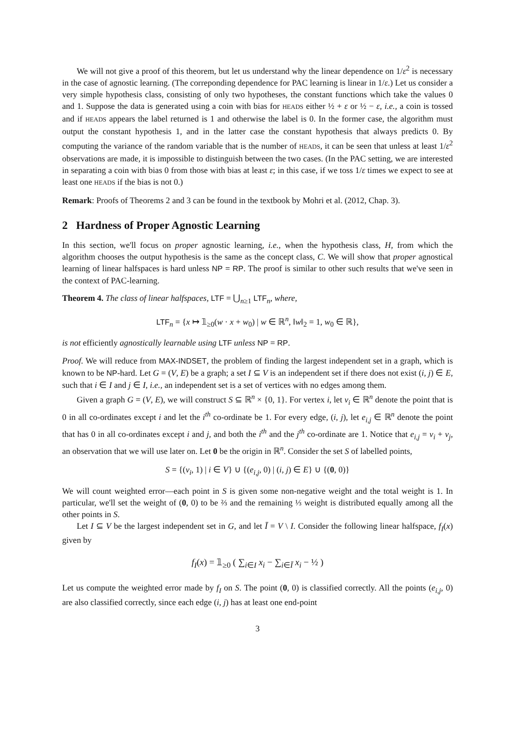We will not give a proof of this theorem, but let us understand why the linear dependence on 1/ε<sup>2</sup> is necessary in the case of agnostic learning. (The correponding dependence for PAC learning is linear in 1/ε.) Let us consider a very simple hypothesis class, consisting of only two hypotheses, the constant functions which take the values 0 and 1. Suppose the data is generated using a coin with bias for HEADS either ½ + ε or ½ − ε, i.e., a coin is tossed and if HEADS appears the label returned is 1 and otherwise the label is 0. In the former case, the algorithm must output the constant hypothesis 1, and in the latter case the constant hypothesis that always predicts 0. By computing the variance of the random variable that is the number of HEADS, it can be seen that unless at least 1/ε<sup>2</sup> observations are made, it is impossible to distinguish between the two cases. (In the PAC setting, we are interested in separating a coin with bias 0 from those with bias at least ε; in this case, if we toss 1/ε times we expect to see at least one HEADS if the bias is not 0.)
Remark: Proofs of Theorems 2 and 3 can be found in the textbook by Mohri et al. (2012, Chap. 3).
2 Hardness of Proper Agnostic Learning
In this section, we'll focus on proper agnostic learning, i.e., when the hypothesis class, H, from which the algorithm chooses the output hypothesis is the same as the concept class, C. We will show that proper agnostical learning of linear halfspaces is hard unless NP = RP. The proof is similar to other such results that we've seen in the context of PAC-learning.
Theorem 4. The class of linear halfspaces, LTF = ⋃<sub>n≥1</sub> LTF<sub>n</sub>, where,
LTF<sub>n</sub> = {x ↦ 𝟙<sub>≥0</sub>(w · x + w<sub>0</sub>) | w ∈ ℝ<sup>n</sup>, ‖w‖<sub>2</sub> = 1, w<sub>0</sub> ∈ ℝ},
is not efficiently agnostically learnable using LTF unless NP = RP.
Proof. We will reduce from MAX-INDSET, the problem of finding the largest independent set in a graph, which is known to be NP-hard. Let G = (V, E) be a graph; a set I ⊆ V is an independent set if there does not exist (i, j) ∈ E, such that i ∈ I and j ∈ I, i.e., an independent set is a set of vertices with no edges among them.
Given a graph G = (V, E), we will construct S ⊆ ℝ<sup>n</sup> × {0, 1}. For vertex i, let v<sub>i</sub> ∈ ℝ<sup>n</sup> denote the point that is 0 in all co-ordinates except i and let the i<sup>th</sup> co-ordinate be 1. For every edge, (i, j), let e<sub>i,j</sub> ∈ ℝ<sup>n</sup> denote the point that has 0 in all co-ordinates except i and j, and both the i<sup>th</sup> and the j<sup>th</sup> co-ordinate are 1. Notice that e<sub>i,j</sub> = v<sub>i</sub> + v<sub>j</sub>, an observation that we will use later on. Let 0 be the origin in ℝ<sup>n</sup>. Consider the set S of labelled points,
S = {(v<sub>i</sub>, 1) | i ∈ V} ∪ {(e<sub>i,j</sub>, 0) | (i, j) ∈ E} ∪ {(0, 0)}
We will count weighted error—each point in S is given some non-negative weight and the total weight is 1. In particular, we'll set the weight of (0, 0) to be ⅔ and the remaining ⅓ weight is distributed equally among all the other points in S.
Let I ⊆ V be the largest independent set in G, and let Ī = V \ I. Consider the following linear halfspace, f<sub>I</sub>(x) given by
f<sub>I</sub>(x) = 𝟙<sub>≥0</sub> ( ∑<sub>i∈I</sub> x<sub>i</sub> − ∑<sub>i∈Ī</sub> x<sub>i</sub> − ½ )
Let us compute the weighted error made by f<sub>I</sub> on S. The point (0, 0) is classified correctly. All the points (e<sub>i,j</sub>, 0) are also classified correctly, since each edge (i, j) has at least one end-point
3